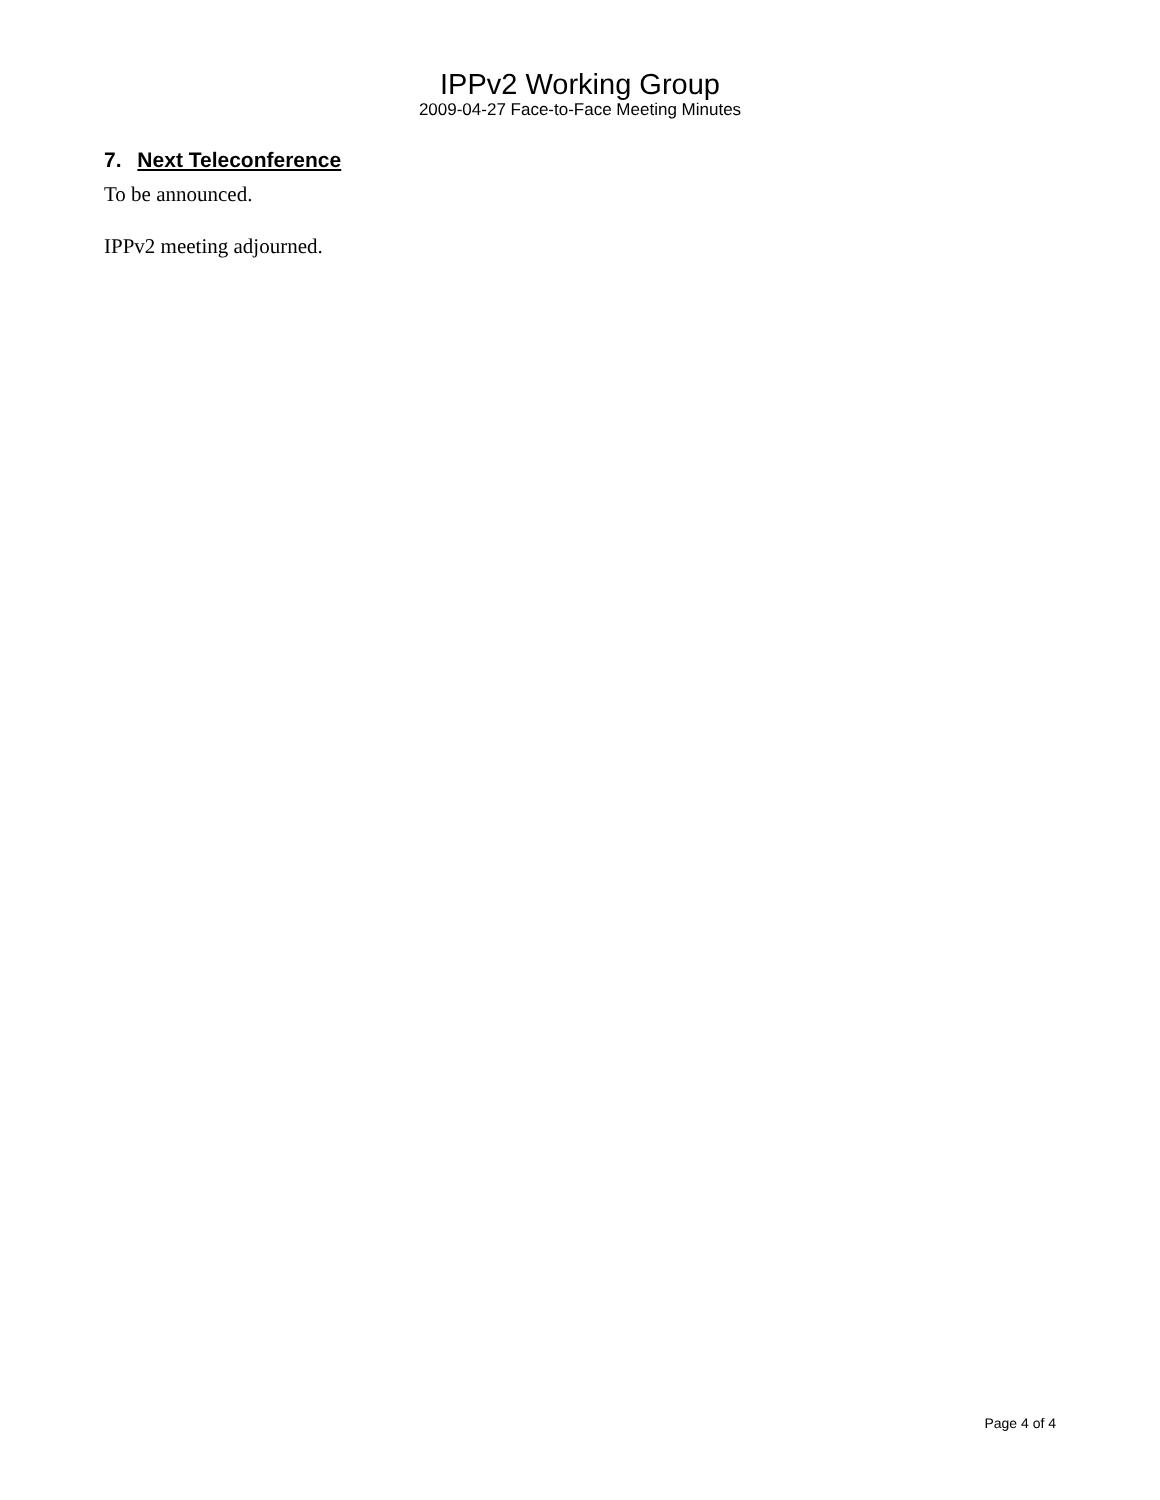IPPv2 Working Group
2009-04-27 Face-to-Face Meeting Minutes
7. Next Teleconference
To be announced.
IPPv2 meeting adjourned.
Page 4 of 4